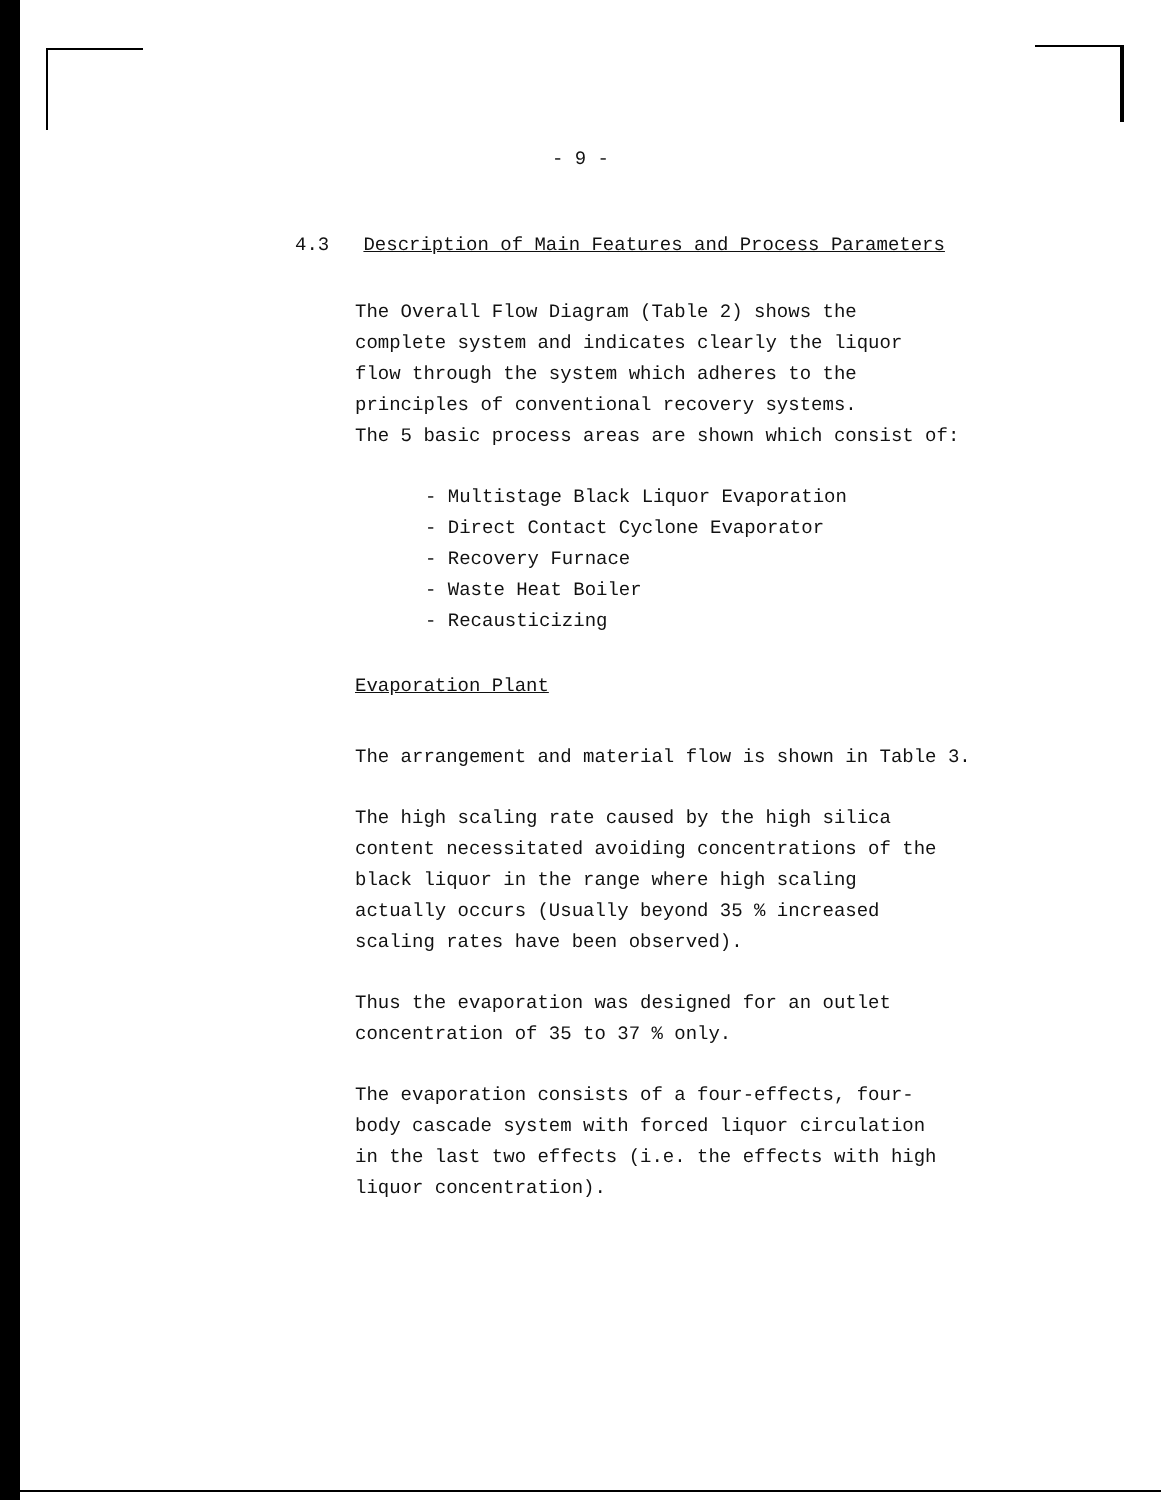- 9 -
4.3 Description of Main Features and Process Parameters
The Overall Flow Diagram (Table 2) shows the
complete system and indicates clearly the liquor
flow through the system which adheres to the
principles of conventional recovery systems.
The 5 basic process areas are shown which consist of:
- Multistage Black Liquor Evaporation
- Direct Contact Cyclone Evaporator
- Recovery Furnace
- Waste Heat Boiler
- Recausticizing
Evaporation Plant
The arrangement and material flow is shown in Table 3.
The high scaling rate caused by the high silica
content necessitated avoiding concentrations of the
black liquor in the range where high scaling
actually occurs (Usually beyond 35 % increased
scaling rates have been observed).
Thus the evaporation was designed for an outlet
concentration of 35 to 37 % only.
The evaporation consists of a four-effects, four-
body cascade system with forced liquor circulation
in the last two effects (i.e. the effects with high
liquor concentration).